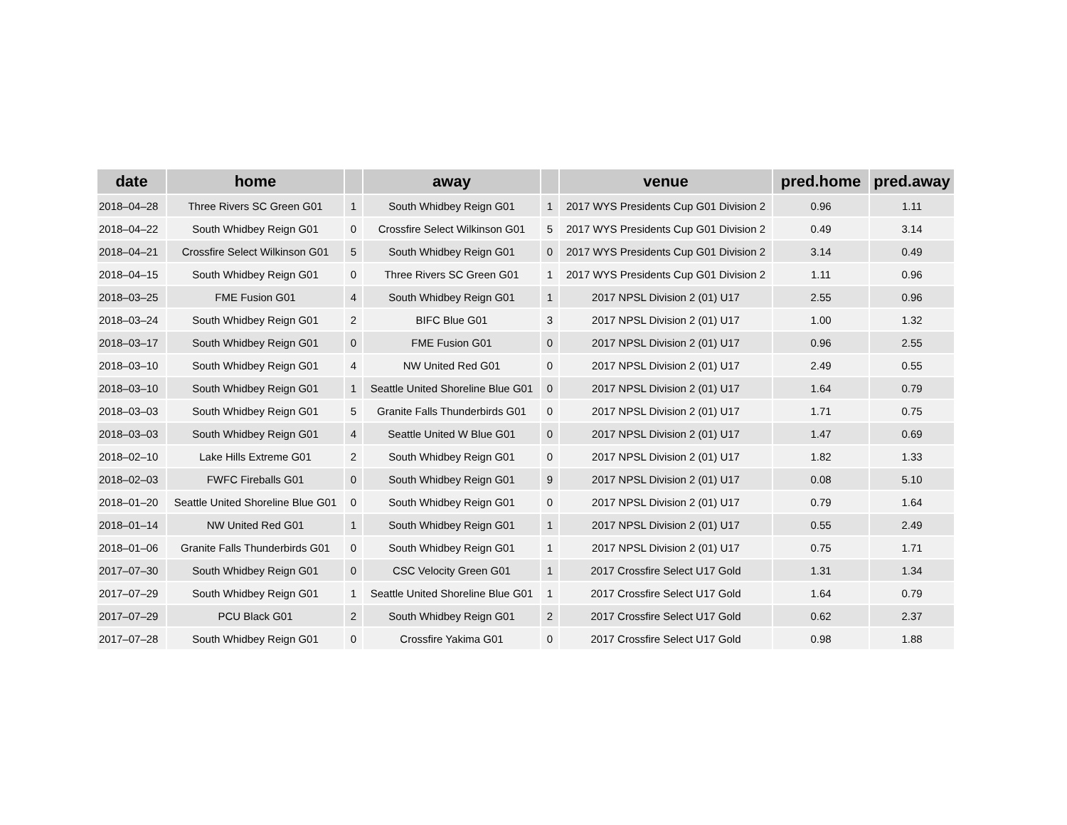| date | home | | away | | venue | pred.home | pred.away |
| --- | --- | --- | --- | --- | --- | --- | --- |
| 2018–04–28 | Three Rivers SC Green G01 | 1 | South Whidbey Reign G01 | 1 | 2017 WYS Presidents Cup G01 Division 2 | 0.96 | 1.11 |
| 2018–04–22 | South Whidbey Reign G01 | 0 | Crossfire Select Wilkinson G01 | 5 | 2017 WYS Presidents Cup G01 Division 2 | 0.49 | 3.14 |
| 2018–04–21 | Crossfire Select Wilkinson G01 | 5 | South Whidbey Reign G01 | 0 | 2017 WYS Presidents Cup G01 Division 2 | 3.14 | 0.49 |
| 2018–04–15 | South Whidbey Reign G01 | 0 | Three Rivers SC Green G01 | 1 | 2017 WYS Presidents Cup G01 Division 2 | 1.11 | 0.96 |
| 2018–03–25 | FME Fusion G01 | 4 | South Whidbey Reign G01 | 1 | 2017 NPSL Division 2 (01) U17 | 2.55 | 0.96 |
| 2018–03–24 | South Whidbey Reign G01 | 2 | BIFC Blue G01 | 3 | 2017 NPSL Division 2 (01) U17 | 1.00 | 1.32 |
| 2018–03–17 | South Whidbey Reign G01 | 0 | FME Fusion G01 | 0 | 2017 NPSL Division 2 (01) U17 | 0.96 | 2.55 |
| 2018–03–10 | South Whidbey Reign G01 | 4 | NW United Red G01 | 0 | 2017 NPSL Division 2 (01) U17 | 2.49 | 0.55 |
| 2018–03–10 | South Whidbey Reign G01 | 1 | Seattle United Shoreline Blue G01 | 0 | 2017 NPSL Division 2 (01) U17 | 1.64 | 0.79 |
| 2018–03–03 | South Whidbey Reign G01 | 5 | Granite Falls Thunderbirds G01 | 0 | 2017 NPSL Division 2 (01) U17 | 1.71 | 0.75 |
| 2018–03–03 | South Whidbey Reign G01 | 4 | Seattle United W Blue G01 | 0 | 2017 NPSL Division 2 (01) U17 | 1.47 | 0.69 |
| 2018–02–10 | Lake Hills Extreme G01 | 2 | South Whidbey Reign G01 | 0 | 2017 NPSL Division 2 (01) U17 | 1.82 | 1.33 |
| 2018–02–03 | FWFC Fireballs G01 | 0 | South Whidbey Reign G01 | 9 | 2017 NPSL Division 2 (01) U17 | 0.08 | 5.10 |
| 2018–01–20 | Seattle United Shoreline Blue G01 | 0 | South Whidbey Reign G01 | 0 | 2017 NPSL Division 2 (01) U17 | 0.79 | 1.64 |
| 2018–01–14 | NW United Red G01 | 1 | South Whidbey Reign G01 | 1 | 2017 NPSL Division 2 (01) U17 | 0.55 | 2.49 |
| 2018–01–06 | Granite Falls Thunderbirds G01 | 0 | South Whidbey Reign G01 | 1 | 2017 NPSL Division 2 (01) U17 | 0.75 | 1.71 |
| 2017–07–30 | South Whidbey Reign G01 | 0 | CSC Velocity Green G01 | 1 | 2017 Crossfire Select U17 Gold | 1.31 | 1.34 |
| 2017–07–29 | South Whidbey Reign G01 | 1 | Seattle United Shoreline Blue G01 | 1 | 2017 Crossfire Select U17 Gold | 1.64 | 0.79 |
| 2017–07–29 | PCU Black G01 | 2 | South Whidbey Reign G01 | 2 | 2017 Crossfire Select U17 Gold | 0.62 | 2.37 |
| 2017–07–28 | South Whidbey Reign G01 | 0 | Crossfire Yakima G01 | 0 | 2017 Crossfire Select U17 Gold | 0.98 | 1.88 |